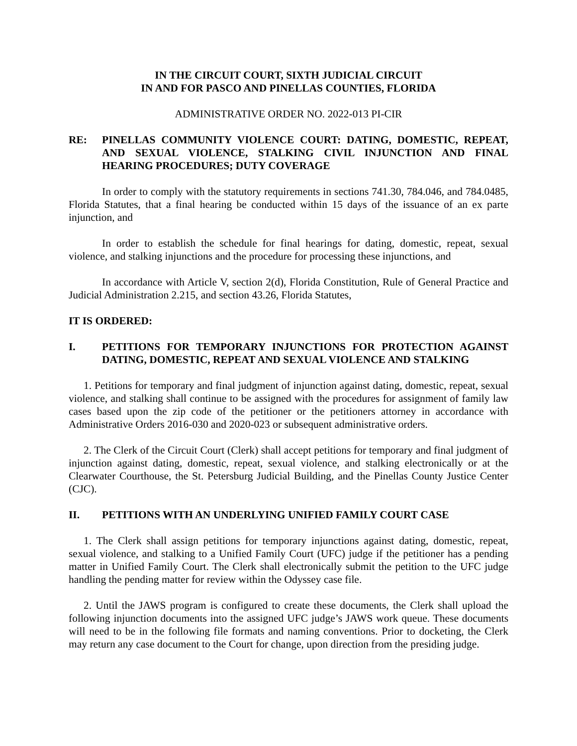IN THE CIRCUIT COURT, SIXTH JUDICIAL CIRCUIT
IN AND FOR PASCO AND PINELLAS COUNTIES, FLORIDA
ADMINISTRATIVE ORDER NO. 2022-013 PI-CIR
RE: PINELLAS COMMUNITY VIOLENCE COURT: DATING, DOMESTIC, REPEAT, AND SEXUAL VIOLENCE, STALKING CIVIL INJUNCTION AND FINAL HEARING PROCEDURES; DUTY COVERAGE
In order to comply with the statutory requirements in sections 741.30, 784.046, and 784.0485, Florida Statutes, that a final hearing be conducted within 15 days of the issuance of an ex parte injunction, and
In order to establish the schedule for final hearings for dating, domestic, repeat, sexual violence, and stalking injunctions and the procedure for processing these injunctions, and
In accordance with Article V, section 2(d), Florida Constitution, Rule of General Practice and Judicial Administration 2.215, and section 43.26, Florida Statutes,
IT IS ORDERED:
I. PETITIONS FOR TEMPORARY INJUNCTIONS FOR PROTECTION AGAINST DATING, DOMESTIC, REPEAT AND SEXUAL VIOLENCE AND STALKING
1. Petitions for temporary and final judgment of injunction against dating, domestic, repeat, sexual violence, and stalking shall continue to be assigned with the procedures for assignment of family law cases based upon the zip code of the petitioner or the petitioners attorney in accordance with Administrative Orders 2016-030 and 2020-023 or subsequent administrative orders.
2. The Clerk of the Circuit Court (Clerk) shall accept petitions for temporary and final judgment of injunction against dating, domestic, repeat, sexual violence, and stalking electronically or at the Clearwater Courthouse, the St. Petersburg Judicial Building, and the Pinellas County Justice Center (CJC).
II. PETITIONS WITH AN UNDERLYING UNIFIED FAMILY COURT CASE
1. The Clerk shall assign petitions for temporary injunctions against dating, domestic, repeat, sexual violence, and stalking to a Unified Family Court (UFC) judge if the petitioner has a pending matter in Unified Family Court. The Clerk shall electronically submit the petition to the UFC judge handling the pending matter for review within the Odyssey case file.
2. Until the JAWS program is configured to create these documents, the Clerk shall upload the following injunction documents into the assigned UFC judge’s JAWS work queue. These documents will need to be in the following file formats and naming conventions. Prior to docketing, the Clerk may return any case document to the Court for change, upon direction from the presiding judge.